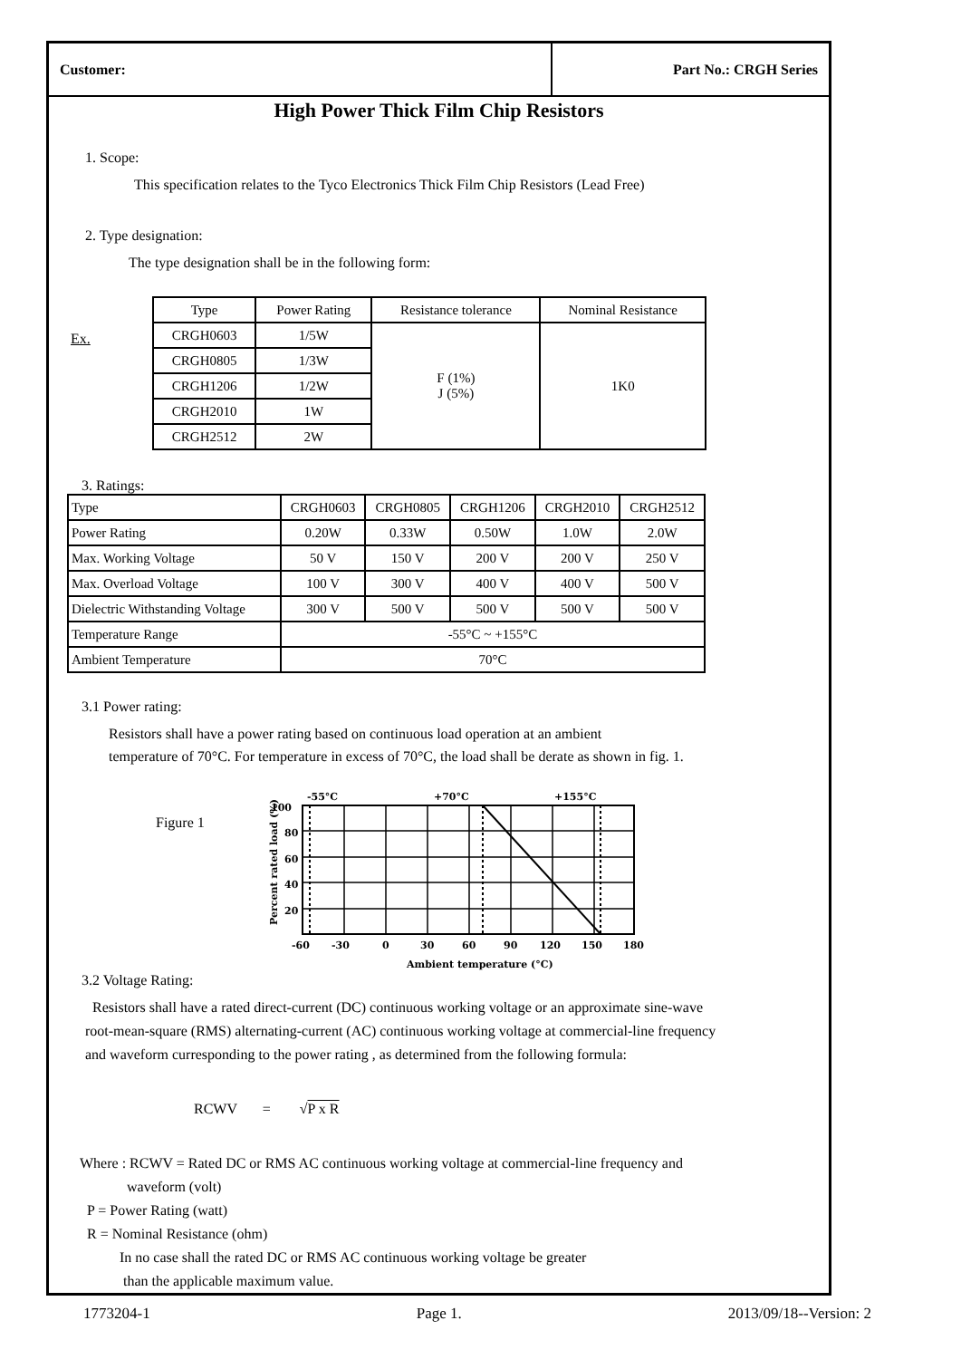Customer:
Part No.: CRGH Series
High Power Thick Film Chip Resistors
1. Scope:
This specification relates to the Tyco Electronics Thick Film Chip Resistors (Lead Free)
2. Type designation:
The type designation shall be in the following form:
Ex.
| Type | Power Rating | Resistance tolerance | Nominal Resistance |
| --- | --- | --- | --- |
| CRGH0603 | 1/5W | F (1%) J (5%) | 1K0 |
| CRGH0805 | 1/3W | | |
| CRGH1206 | 1/2W | | |
| CRGH2010 | 1W | | |
| CRGH2512 | 2W | | |
3. Ratings:
| Type | CRGH0603 | CRGH0805 | CRGH1206 | CRGH2010 | CRGH2512 |
| Power Rating | 0.20W | 0.33W | 0.50W | 1.0W | 2.0W |
| Max. Working Voltage | 50 V | 150 V | 200 V | 200 V | 250 V |
| Max. Overload Voltage | 100 V | 300 V | 400 V | 400 V | 500 V |
| Dielectric Withstanding Voltage | 300 V | 500 V | 500 V | 500 V | 500 V |
| Temperature Range | -55°C ~ +155°C | | | | |
| Ambient Temperature | 70°C | | | | |
3.1 Power rating:
Resistors shall have a power rating based on continuous load operation at an ambient
temperature of 70°C. For temperature in excess of 70°C, the load shall be derate as shown in fig. 1.
Figure 1
-55°C
+70°C
+155°C
100
80
60
40
20
-60
-30
0
30
60
90
120
150
180
Ambient temperature (°C)
Percent rated load (%)
3.2 Voltage Rating:
Resistors shall have a rated direct-current (DC) continuous working voltage or an approximate sine-wave
root-mean-square (RMS) alternating-current (AC) continuous working voltage at commercial-line frequency
and waveform curresponding to the power rating , as determined from the following formula:
RCWV = √P x R
Where : RCWV = Rated DC or RMS AC continuous working voltage at commercial-line frequency and
waveform (volt)
P = Power Rating (watt)
R = Nominal Resistance (ohm)
In no case shall the rated DC or RMS AC continuous working voltage be greater
than the applicable maximum value.
1773204-1 Page 1. 2013/09/18--Version: 2